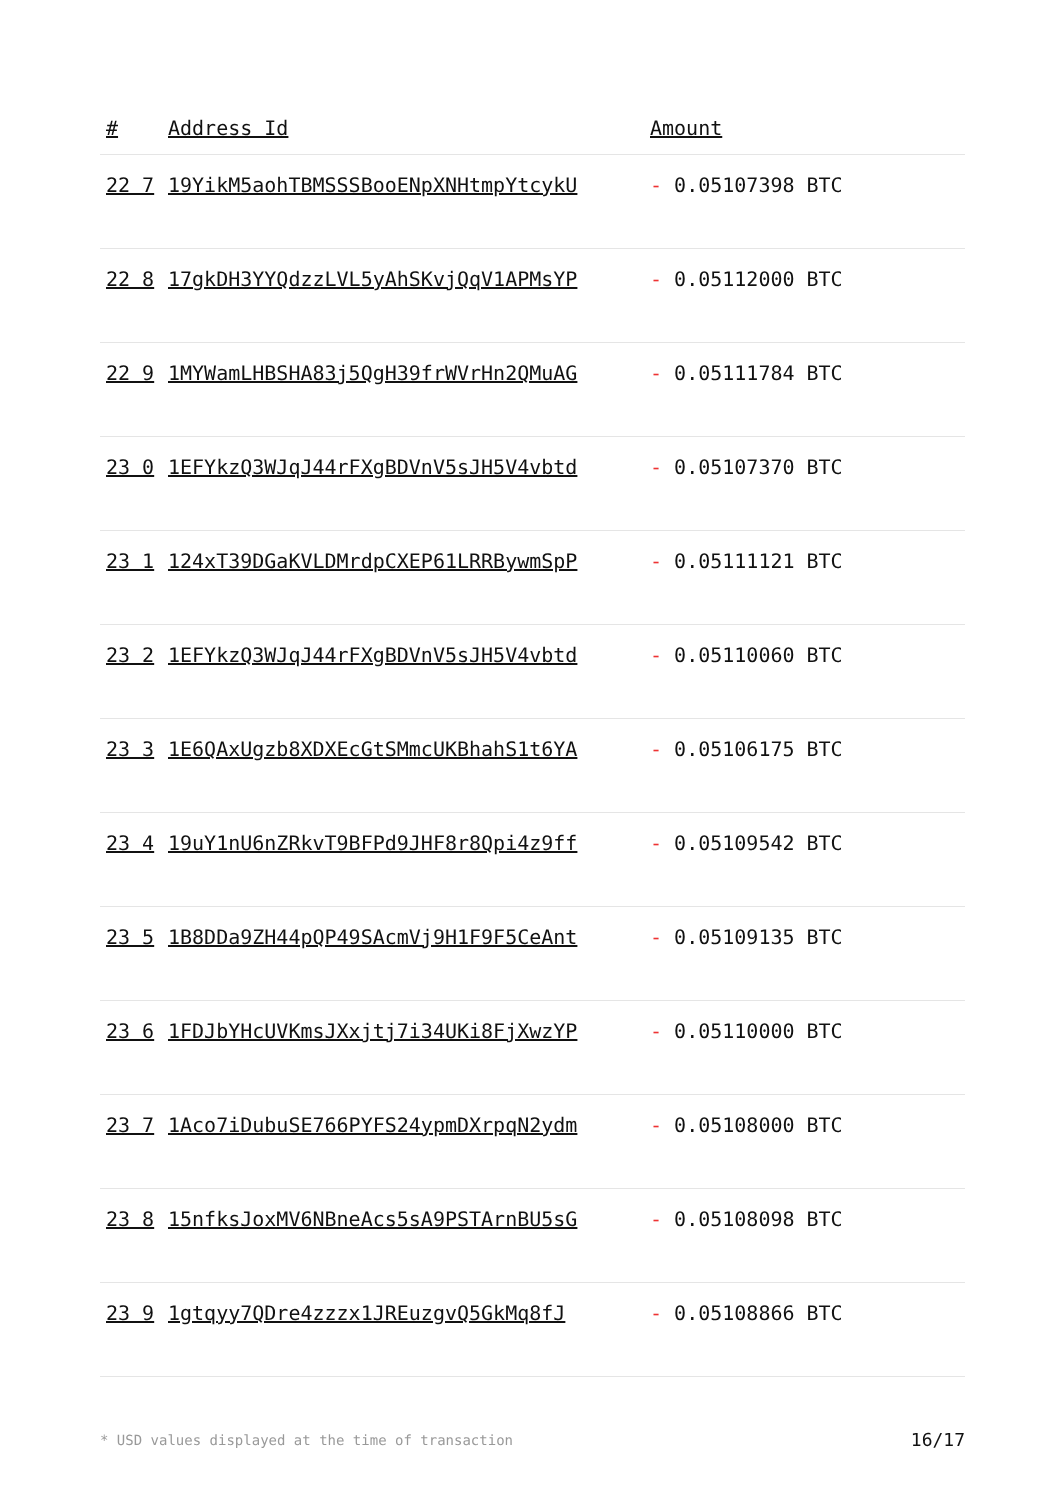| # | Address Id | Amount |
| --- | --- | --- |
| 22 7 | 19YikM5aohTBMSSSBooENpXNHtmpYtcykU | - 0.05107398 BTC |
| 22 8 | 17gkDH3YYQdzzLVL5yAhSKvjQqV1APMsYP | - 0.05112000 BTC |
| 22 9 | 1MYWamLHBSHA83j5QgH39frWVrHn2QMuAG | - 0.05111784 BTC |
| 23 0 | 1EFYkzQ3WJqJ44rFXgBDVnV5sJH5V4vbtd | - 0.05107370 BTC |
| 23 1 | 124xT39DGaKVLDMrdpCXEP61LRRBywmSpP | - 0.05111121 BTC |
| 23 2 | 1EFYkzQ3WJqJ44rFXgBDVnV5sJH5V4vbtd | - 0.05110060 BTC |
| 23 3 | 1E6QAxUgzb8XDXEcGtSMmcUKBhahS1t6YA | - 0.05106175 BTC |
| 23 4 | 19uY1nU6nZRkvT9BFPd9JHF8r8Qpi4z9ff | - 0.05109542 BTC |
| 23 5 | 1B8DDa9ZH44pQP49SAcmVj9H1F9F5CeAnt | - 0.05109135 BTC |
| 23 6 | 1FDJbYHcUVKmsJXxjtj7i34UKi8FjXwzYP | - 0.05110000 BTC |
| 23 7 | 1Aco7iDubuSE766PYFS24ypmDXrpqN2ydm | - 0.05108000 BTC |
| 23 8 | 15nfksJoxMV6NBneAcs5sA9PSTArnBU5sG | - 0.05108098 BTC |
| 23 9 | 1gtqyy7QDre4zzzx1JREuzgvQ5GkMq8fJ | - 0.05108866 BTC |
* USD values displayed at the time of transaction 16/17